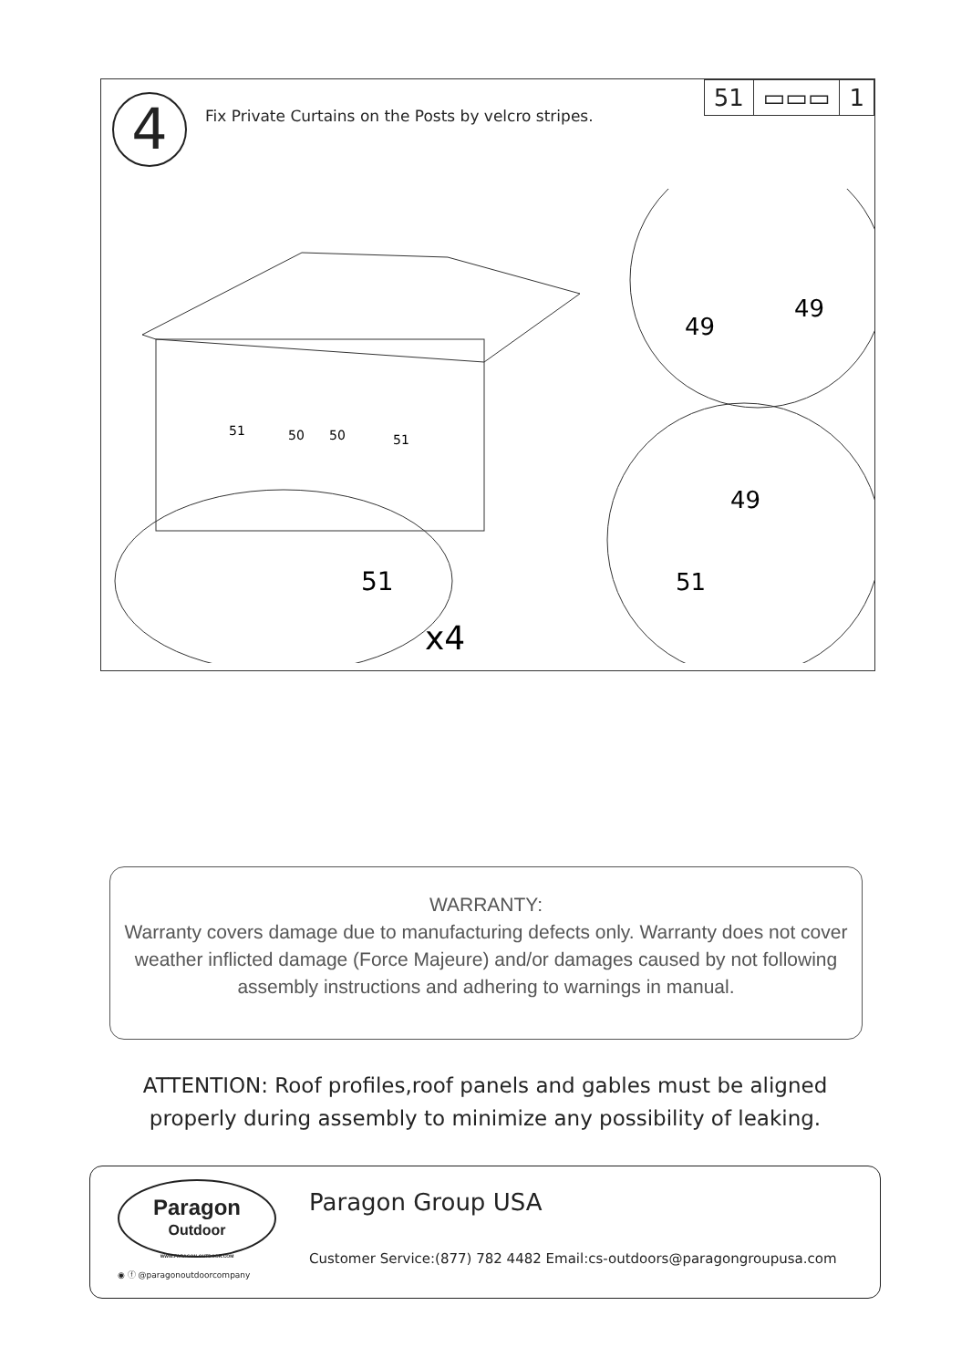4
Fix Private Curtains on the Posts by velcro stripes.
51 ▭▭▭ 1
51
50
50
51
51
x4
49
49
49
51
WARRANTY:
Warranty covers damage due to manufacturing defects only. Warranty does not cover weather inflicted damage (Force Majeure) and/or damages caused by not following assembly instructions and adhering to warnings in manual.
ATTENTION: Roof profiles,roof panels and gables must be aligned properly during assembly to minimize any possibility of leaking.
Paragon
Outdoor
WWW.PARAGON-OUTDOOR.COM
◉ ⓕ @paragonoutdoorcompany
Paragon Group USA
Customer Service:(877) 782 4482 Email:cs-outdoors@paragongroupusa.com